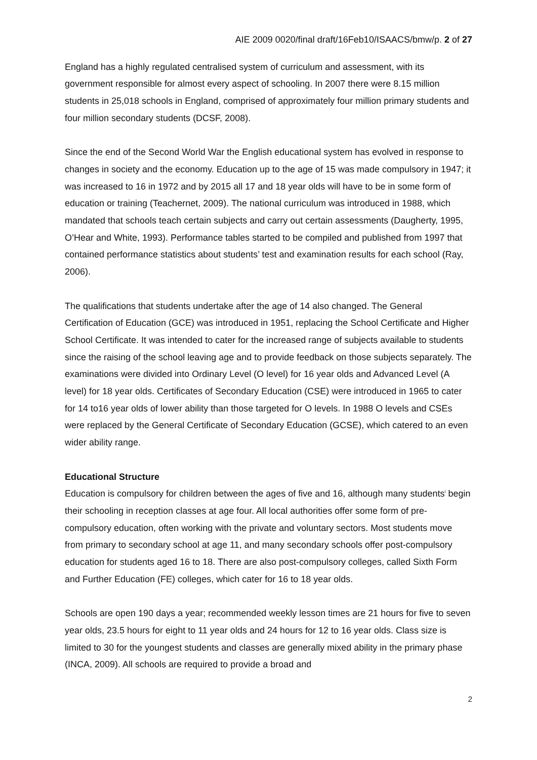AIE 2009 0020/final draft/16Feb10/ISAACS/bmw/p. 2 of 27
England has a highly regulated centralised system of curriculum and assessment, with its government responsible for almost every aspect of schooling. In 2007 there were 8.15 million students in 25,018 schools in England, comprised of approximately four million primary students and four million secondary students (DCSF, 2008).
Since the end of the Second World War the English educational system has evolved in response to changes in society and the economy. Education up to the age of 15 was made compulsory in 1947; it was increased to 16 in 1972 and by 2015 all 17 and 18 year olds will have to be in some form of education or training (Teachernet, 2009). The national curriculum was introduced in 1988, which mandated that schools teach certain subjects and carry out certain assessments (Daugherty, 1995, O’Hear and White, 1993). Performance tables started to be compiled and published from 1997 that contained performance statistics about students’ test and examination results for each school (Ray, 2006).
The qualifications that students undertake after the age of 14 also changed. The General Certification of Education (GCE) was introduced in 1951, replacing the School Certificate and Higher School Certificate. It was intended to cater for the increased range of subjects available to students since the raising of the school leaving age and to provide feedback on those subjects separately. The examinations were divided into Ordinary Level (O level) for 16 year olds and Advanced Level (A level) for 18 year olds. Certificates of Secondary Education (CSE) were introduced in 1965 to cater for 14 to16 year olds of lower ability than those targeted for O levels. In 1988 O levels and CSEs were replaced by the General Certificate of Secondary Education (GCSE), which catered to an even wider ability range.
Educational Structure
Education is compulsory for children between the ages of five and 16, although many students<sup>i</sup> begin their schooling in reception classes at age four. All local authorities offer some form of pre-compulsory education, often working with the private and voluntary sectors. Most students move from primary to secondary school at age 11, and many secondary schools offer post-compulsory education for students aged 16 to 18. There are also post-compulsory colleges, called Sixth Form and Further Education (FE) colleges, which cater for 16 to 18 year olds.
Schools are open 190 days a year; recommended weekly lesson times are 21 hours for five to seven year olds, 23.5 hours for eight to 11 year olds and 24 hours for 12 to 16 year olds. Class size is limited to 30 for the youngest students and classes are generally mixed ability in the primary phase (INCA, 2009). All schools are required to provide a broad and
2